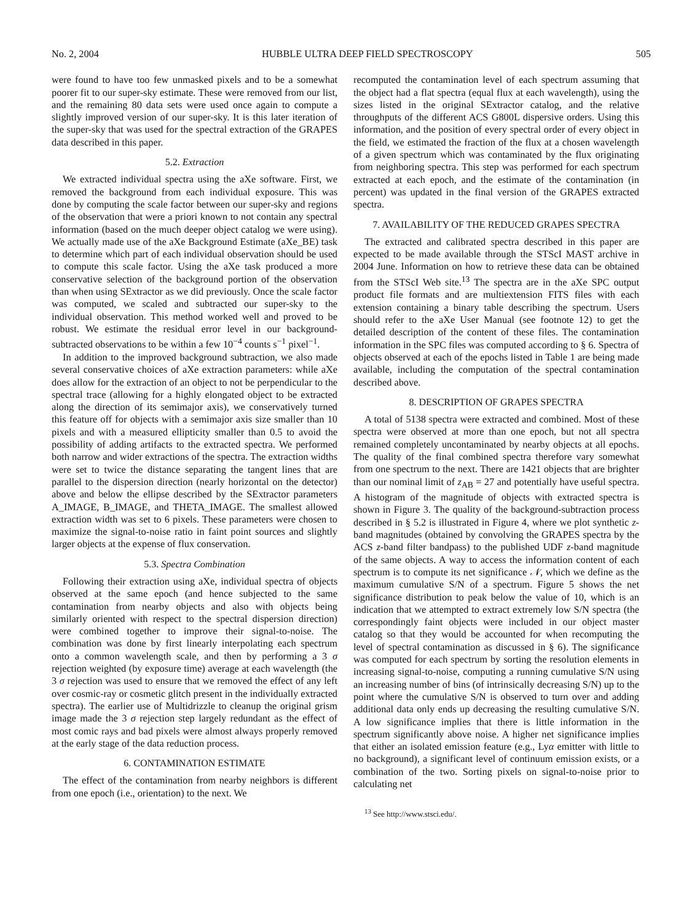No. 2, 2004 HUBBLE ULTRA DEEP FIELD SPECTROSCOPY 505
were found to have too few unmasked pixels and to be a somewhat poorer fit to our super-sky estimate. These were removed from our list, and the remaining 80 data sets were used once again to compute a slightly improved version of our super-sky. It is this later iteration of the super-sky that was used for the spectral extraction of the GRAPES data described in this paper.
5.2. Extraction
We extracted individual spectra using the aXe software. First, we removed the background from each individual exposure. This was done by computing the scale factor between our super-sky and regions of the observation that were a priori known to not contain any spectral information (based on the much deeper object catalog we were using). We actually made use of the aXe Background Estimate (aXe_BE) task to determine which part of each individual observation should be used to compute this scale factor. Using the aXe task produced a more conservative selection of the background portion of the observation than when using SExtractor as we did previously. Once the scale factor was computed, we scaled and subtracted our super-sky to the individual observation. This method worked well and proved to be robust. We estimate the residual error level in our background-subtracted observations to be within a few 10<sup>−4</sup> counts s<sup>−1</sup> pixel<sup>−1</sup>.
In addition to the improved background subtraction, we also made several conservative choices of aXe extraction parameters: while aXe does allow for the extraction of an object to not be perpendicular to the spectral trace (allowing for a highly elongated object to be extracted along the direction of its semimajor axis), we conservatively turned this feature off for objects with a semimajor axis size smaller than 10 pixels and with a measured ellipticity smaller than 0.5 to avoid the possibility of adding artifacts to the extracted spectra. We performed both narrow and wider extractions of the spectra. The extraction widths were set to twice the distance separating the tangent lines that are parallel to the dispersion direction (nearly horizontal on the detector) above and below the ellipse described by the SExtractor parameters A_IMAGE, B_IMAGE, and THETA_IMAGE. The smallest allowed extraction width was set to 6 pixels. These parameters were chosen to maximize the signal-to-noise ratio in faint point sources and slightly larger objects at the expense of flux conservation.
5.3. Spectra Combination
Following their extraction using aXe, individual spectra of objects observed at the same epoch (and hence subjected to the same contamination from nearby objects and also with objects being similarly oriented with respect to the spectral dispersion direction) were combined together to improve their signal-to-noise. The combination was done by first linearly interpolating each spectrum onto a common wavelength scale, and then by performing a 3 σ rejection weighted (by exposure time) average at each wavelength (the 3 σ rejection was used to ensure that we removed the effect of any left over cosmic-ray or cosmetic glitch present in the individually extracted spectra). The earlier use of Multidrizzle to cleanup the original grism image made the 3 σ rejection step largely redundant as the effect of most comic rays and bad pixels were almost always properly removed at the early stage of the data reduction process.
6. CONTAMINATION ESTIMATE
The effect of the contamination from nearby neighbors is different from one epoch (i.e., orientation) to the next. We
recomputed the contamination level of each spectrum assuming that the object had a flat spectra (equal flux at each wavelength), using the sizes listed in the original SExtractor catalog, and the relative throughputs of the different ACS G800L dispersive orders. Using this information, and the position of every spectral order of every object in the field, we estimated the fraction of the flux at a chosen wavelength of a given spectrum which was contaminated by the flux originating from neighboring spectra. This step was performed for each spectrum extracted at each epoch, and the estimate of the contamination (in percent) was updated in the final version of the GRAPES extracted spectra.
7. AVAILABILITY OF THE REDUCED GRAPES SPECTRA
The extracted and calibrated spectra described in this paper are expected to be made available through the STScI MAST archive in 2004 June. Information on how to retrieve these data can be obtained from the STScI Web site.<sup>13</sup> The spectra are in the aXe SPC output product file formats and are multiextension FITS files with each extension containing a binary table describing the spectrum. Users should refer to the aXe User Manual (see footnote 12) to get the detailed description of the content of these files. The contamination information in the SPC files was computed according to § 6. Spectra of objects observed at each of the epochs listed in Table 1 are being made available, including the computation of the spectral contamination described above.
8. DESCRIPTION OF GRAPES SPECTRA
A total of 5138 spectra were extracted and combined. Most of these spectra were observed at more than one epoch, but not all spectra remained completely uncontaminated by nearby objects at all epochs. The quality of the final combined spectra therefore vary somewhat from one spectrum to the next. There are 1421 objects that are brighter than our nominal limit of z<sub>AB</sub> = 27 and potentially have useful spectra. A histogram of the magnitude of objects with extracted spectra is shown in Figure 3. The quality of the background-subtraction process described in § 5.2 is illustrated in Figure 4, where we plot synthetic z-band magnitudes (obtained by convolving the GRAPES spectra by the ACS z-band filter bandpass) to the published UDF z-band magnitude of the same objects. A way to access the information content of each spectrum is to compute its net significance 𝒩, which we define as the maximum cumulative S/N of a spectrum. Figure 5 shows the net significance distribution to peak below the value of 10, which is an indication that we attempted to extract extremely low S/N spectra (the correspondingly faint objects were included in our object master catalog so that they would be accounted for when recomputing the level of spectral contamination as discussed in § 6). The significance was computed for each spectrum by sorting the resolution elements in increasing signal-to-noise, computing a running cumulative S/N using an increasing number of bins (of intrinsically decreasing S/N) up to the point where the cumulative S/N is observed to turn over and adding additional data only ends up decreasing the resulting cumulative S/N. A low significance implies that there is little information in the spectrum significantly above noise. A higher net significance implies that either an isolated emission feature (e.g., Lyα emitter with little to no background), a significant level of continuum emission exists, or a combination of the two. Sorting pixels on signal-to-noise prior to calculating net
<sup>13</sup> See http://www.stsci.edu/.